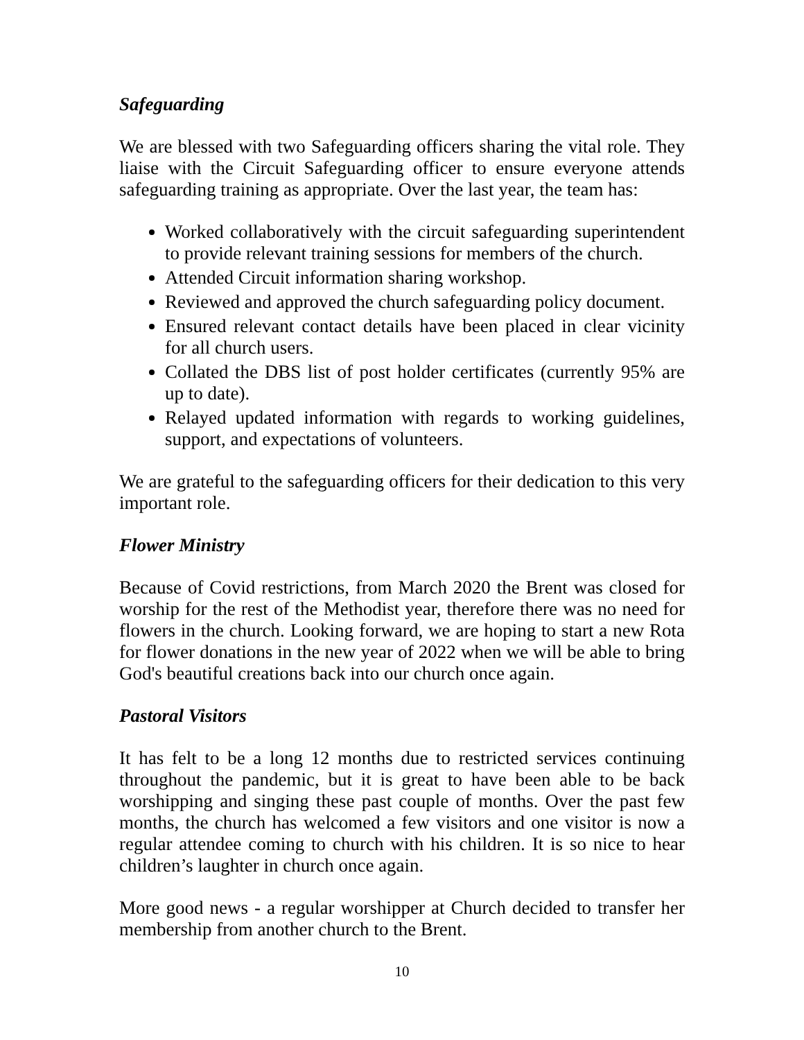Safeguarding
We are blessed with two Safeguarding officers sharing the vital role. They liaise with the Circuit Safeguarding officer to ensure everyone attends safeguarding training as appropriate. Over the last year, the team has:
Worked collaboratively with the circuit safeguarding superintendent to provide relevant training sessions for members of the church.
Attended Circuit information sharing workshop.
Reviewed and approved the church safeguarding policy document.
Ensured relevant contact details have been placed in clear vicinity for all church users.
Collated the DBS list of post holder certificates (currently 95% are up to date).
Relayed updated information with regards to working guidelines, support, and expectations of volunteers.
We are grateful to the safeguarding officers for their dedication to this very important role.
Flower Ministry
Because of Covid restrictions, from March 2020 the Brent was closed for worship for the rest of the Methodist year, therefore there was no need for flowers in the church. Looking forward, we are hoping to start a new Rota for flower donations in the new year of 2022 when we will be able to bring God's beautiful creations back into our church once again.
Pastoral Visitors
It has felt to be a long 12 months due to restricted services continuing throughout the pandemic, but it is great to have been able to be back worshipping and singing these past couple of months. Over the past few months, the church has welcomed a few visitors and one visitor is now a regular attendee coming to church with his children. It is so nice to hear children’s laughter in church once again.
More good news - a regular worshipper at Church decided to transfer her membership from another church to the Brent.
10